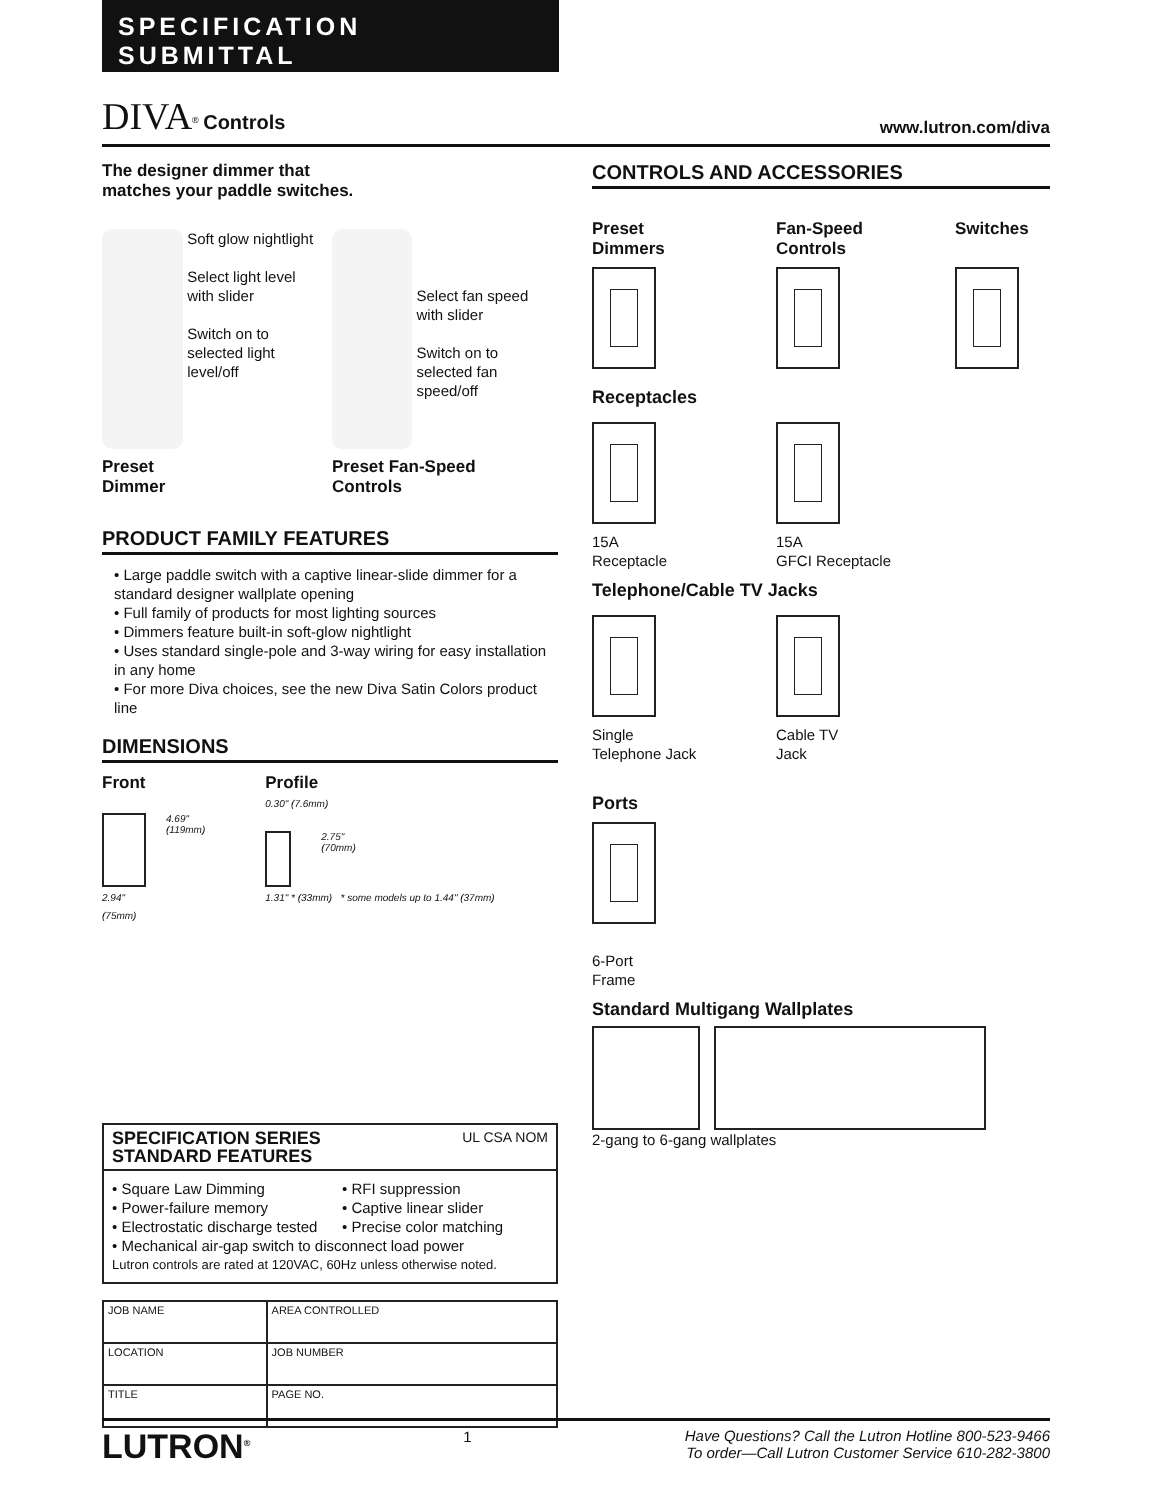SPECIFICATION SUBMITTAL
DIVA<sup>®</sup> Controls
www.lutron.com/diva
The designer dimmer that
matches your paddle switches.
Soft glow nightlight
Select light level with slider
Switch on to selected light level/off
Preset
Dimmer
Select fan speed with slider
Switch on to selected fan speed/off
Preset Fan-Speed
Controls
PRODUCT FAMILY FEATURES
• Large paddle switch with a captive linear-slide dimmer for a standard designer wallplate opening
• Full family of products for most lighting sources
• Dimmers feature built-in soft-glow nightlight
• Uses standard single-pole and 3-way wiring for easy installation in any home
• For more Diva choices, see the new Diva Satin Colors product line
DIMENSIONS
Front
4.69"
(119mm)
2.94"
(75mm)
Profile
0.30" (7.6mm)
2.75"
(70mm)
1.31" * (33mm) * some models up to 1.44" (37mm)
SPECIFICATION SERIES
STANDARD FEATURES
UL CSA NOM
• Square Law Dimming • RFI suppression • Power-failure memory • Captive linear slider • Electrostatic discharge tested • Precise color matching
• Mechanical air-gap switch to disconnect load power
Lutron controls are rated at 120VAC, 60Hz unless otherwise noted.
| JOB NAME | AREA CONTROLLED |
| LOCATION | JOB NUMBER |
| TITLE | PAGE NO. |
CONTROLS AND ACCESSORIES
Preset
Dimmers
Fan-Speed
Controls
Switches
Receptacles
15A
Receptacle
15A
GFCI Receptacle
Telephone/Cable TV Jacks
Single
Telephone Jack
Cable TV
Jack
Ports
6-Port
Frame
Standard Multigang Wallplates
2-gang to 6-gang wallplates
LUTRON<sup>®</sup>
1
Have Questions? Call the Lutron Hotline 800-523-9466
To order—Call Lutron Customer Service 610-282-3800